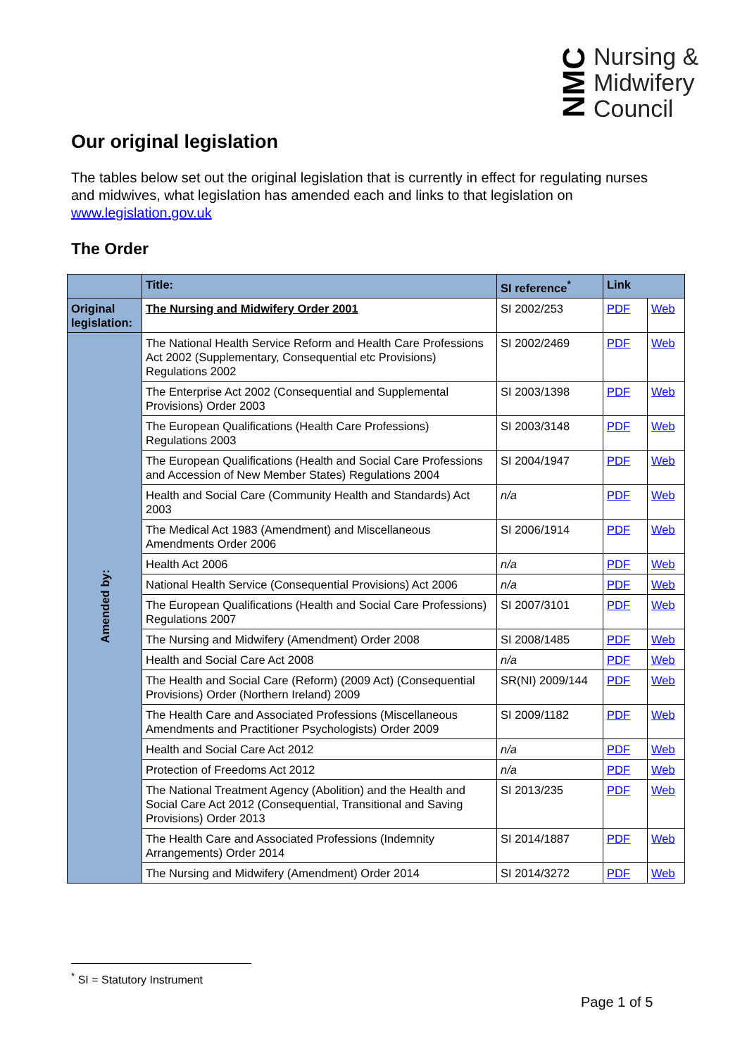NMC
Nursing &
Midwifery
Council
Our original legislation
The tables below set out the original legislation that is currently in effect for regulating nurses and midwives, what legislation has amended each and links to that legislation on www.legislation.gov.uk
The Order
| | Title: | SI reference<sup>*</sup> | Link | |
| --- | --- | --- | --- | --- |
| Original legislation: | The Nursing and Midwifery Order 2001 | SI 2002/253 | PDF | Web |
| Amended by: | The National Health Service Reform and Health Care Professions Act 2002 (Supplementary, Consequential etc Provisions) Regulations 2002 | SI 2002/2469 | PDF | Web |
| | The Enterprise Act 2002 (Consequential and Supplemental Provisions) Order 2003 | SI 2003/1398 | PDF | Web |
| | The European Qualifications (Health Care Professions) Regulations 2003 | SI 2003/3148 | PDF | Web |
| | The European Qualifications (Health and Social Care Professions and Accession of New Member States) Regulations 2004 | SI 2004/1947 | PDF | Web |
| | Health and Social Care (Community Health and Standards) Act 2003 | n/a | PDF | Web |
| | The Medical Act 1983 (Amendment) and Miscellaneous Amendments Order 2006 | SI 2006/1914 | PDF | Web |
| | Health Act 2006 | n/a | PDF | Web |
| | National Health Service (Consequential Provisions) Act 2006 | n/a | PDF | Web |
| | The European Qualifications (Health and Social Care Professions) Regulations 2007 | SI 2007/3101 | PDF | Web |
| | The Nursing and Midwifery (Amendment) Order 2008 | SI 2008/1485 | PDF | Web |
| | Health and Social Care Act 2008 | n/a | PDF | Web |
| | The Health and Social Care (Reform) (2009 Act) (Consequential Provisions) Order (Northern Ireland) 2009 | SR(NI) 2009/144 | PDF | Web |
| | The Health Care and Associated Professions (Miscellaneous Amendments and Practitioner Psychologists) Order 2009 | SI 2009/1182 | PDF | Web |
| | Health and Social Care Act 2012 | n/a | PDF | Web |
| | Protection of Freedoms Act 2012 | n/a | PDF | Web |
| | The National Treatment Agency (Abolition) and the Health and Social Care Act 2012 (Consequential, Transitional and Saving Provisions) Order 2013 | SI 2013/235 | PDF | Web |
| | The Health Care and Associated Professions (Indemnity Arrangements) Order 2014 | SI 2014/1887 | PDF | Web |
| | The Nursing and Midwifery (Amendment) Order 2014 | SI 2014/3272 | PDF | Web |
<sup>*</sup> SI = Statutory Instrument
Page 1 of 5